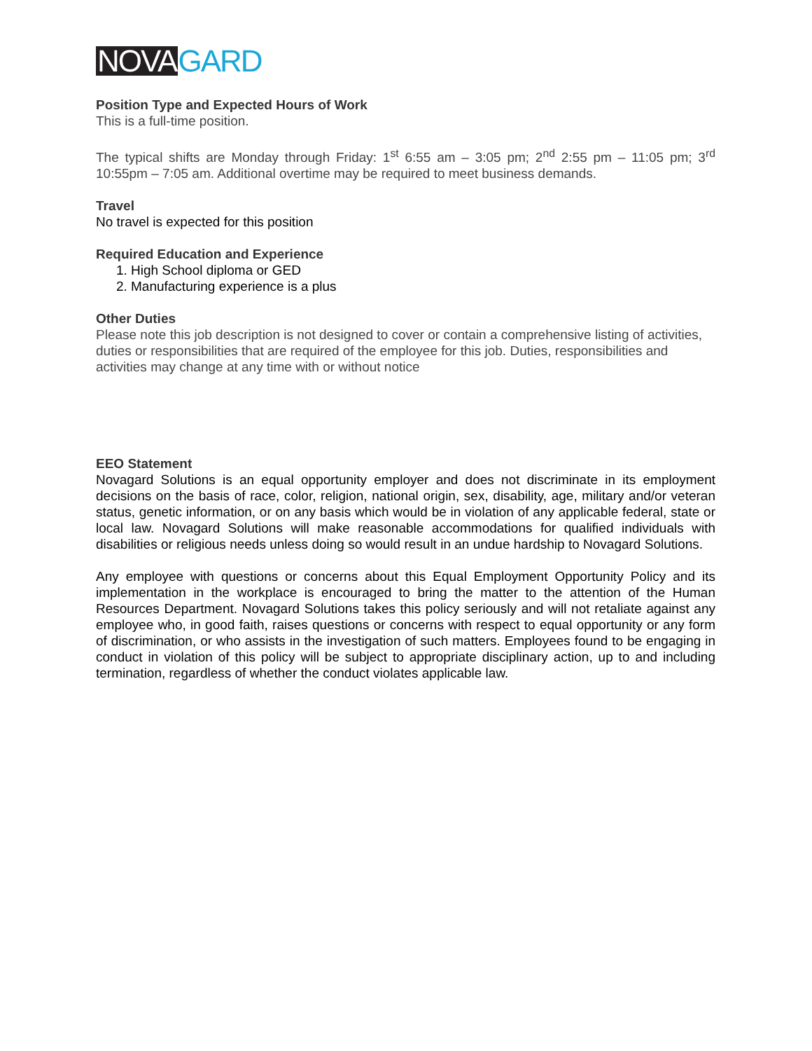NOVA GARD
Position Type and Expected Hours of Work
This is a full-time position.
The typical shifts are Monday through Friday: 1<sup>st</sup> 6:55 am – 3:05 pm; 2<sup>nd</sup> 2:55 pm – 11:05 pm; 3<sup>rd</sup> 10:55pm – 7:05 am. Additional overtime may be required to meet business demands.
Travel
No travel is expected for this position
Required Education and Experience
1. High School diploma or GED
2. Manufacturing experience is a plus
Other Duties
Please note this job description is not designed to cover or contain a comprehensive listing of activities, duties or responsibilities that are required of the employee for this job. Duties, responsibilities and activities may change at any time with or without notice
EEO Statement
Novagard Solutions is an equal opportunity employer and does not discriminate in its employment decisions on the basis of race, color, religion, national origin, sex, disability, age, military and/or veteran status, genetic information, or on any basis which would be in violation of any applicable federal, state or local law. Novagard Solutions will make reasonable accommodations for qualified individuals with disabilities or religious needs unless doing so would result in an undue hardship to Novagard Solutions.
Any employee with questions or concerns about this Equal Employment Opportunity Policy and its implementation in the workplace is encouraged to bring the matter to the attention of the Human Resources Department. Novagard Solutions takes this policy seriously and will not retaliate against any employee who, in good faith, raises questions or concerns with respect to equal opportunity or any form of discrimination, or who assists in the investigation of such matters. Employees found to be engaging in conduct in violation of this policy will be subject to appropriate disciplinary action, up to and including termination, regardless of whether the conduct violates applicable law.